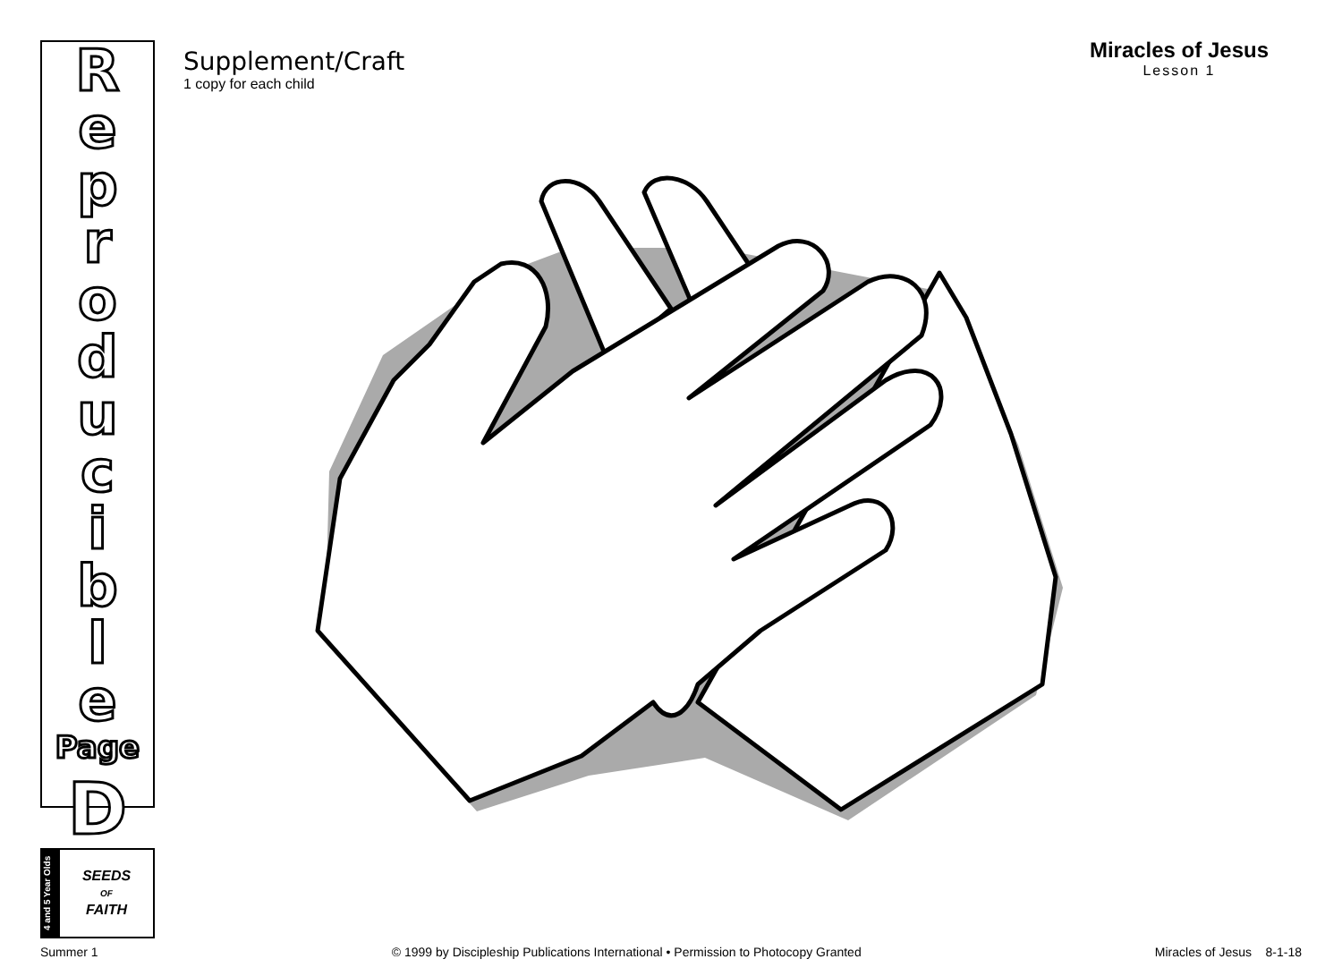Reproducible
Page
D
4 and 5 Year Olds
SEEDS
OF
FAITH
Supplement/Craft
1 copy for each child
Miracles of Jesus
Lesson 1
Summer 1 © 1999 by Discipleship Publications International • Permission to Photocopy Granted Miracles of Jesus 8-1-18